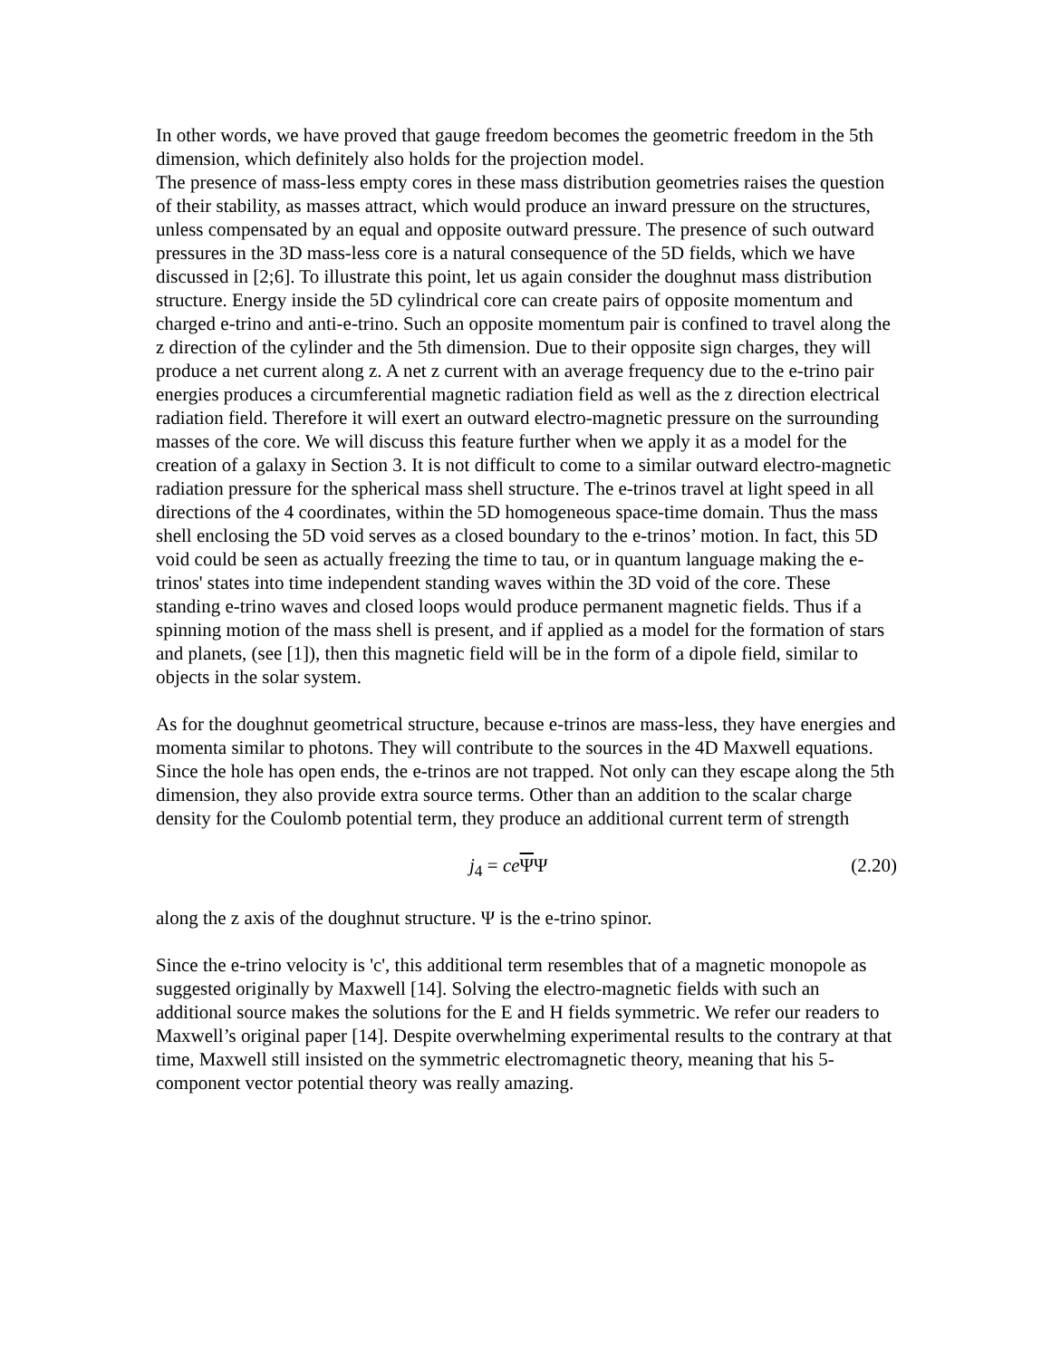In other words, we have proved that gauge freedom becomes the geometric freedom in the 5th dimension, which definitely also holds for the projection model.
The presence of mass-less empty cores in these mass distribution geometries raises the question of their stability, as masses attract, which would produce an inward pressure on the structures, unless compensated by an equal and opposite outward pressure. The presence of such outward pressures in the 3D mass-less core is a natural consequence of the 5D fields, which we have discussed in [2;6]. To illustrate this point, let us again consider the doughnut mass distribution structure. Energy inside the 5D cylindrical core can create pairs of opposite momentum and charged e-trino and anti-e-trino. Such an opposite momentum pair is confined to travel along the z direction of the cylinder and the 5th dimension. Due to their opposite sign charges, they will produce a net current along z. A net z current with an average frequency due to the e-trino pair energies produces a circumferential magnetic radiation field as well as the z direction electrical radiation field. Therefore it will exert an outward electro-magnetic pressure on the surrounding masses of the core. We will discuss this feature further when we apply it as a model for the creation of a galaxy in Section 3. It is not difficult to come to a similar outward electro-magnetic radiation pressure for the spherical mass shell structure. The e-trinos travel at light speed in all directions of the 4 coordinates, within the 5D homogeneous space-time domain. Thus the mass shell enclosing the 5D void serves as a closed boundary to the e-trinos’ motion. In fact, this 5D void could be seen as actually freezing the time to tau, or in quantum language making the e-trinos' states into time independent standing waves within the 3D void of the core. These standing e-trino waves and closed loops would produce permanent magnetic fields. Thus if a spinning motion of the mass shell is present, and if applied as a model for the formation of stars and planets, (see [1]), then this magnetic field will be in the form of a dipole field, similar to objects in the solar system.
As for the doughnut geometrical structure, because e-trinos are mass-less, they have energies and momenta similar to photons. They will contribute to the sources in the 4D Maxwell equations. Since the hole has open ends, the e-trinos are not trapped. Not only can they escape along the 5th dimension, they also provide extra source terms. Other than an addition to the scalar charge density for the Coulomb potential term, they produce an additional current term of strength
j<sub>4</sub> = ce ΨΨ (2.20)
along the z axis of the doughnut structure. Ψ is the e-trino spinor.
Since the e-trino velocity is 'c', this additional term resembles that of a magnetic monopole as suggested originally by Maxwell [14]. Solving the electro-magnetic fields with such an additional source makes the solutions for the E and H fields symmetric. We refer our readers to Maxwell’s original paper [14]. Despite overwhelming experimental results to the contrary at that time, Maxwell still insisted on the symmetric electromagnetic theory, meaning that his 5-component vector potential theory was really amazing.